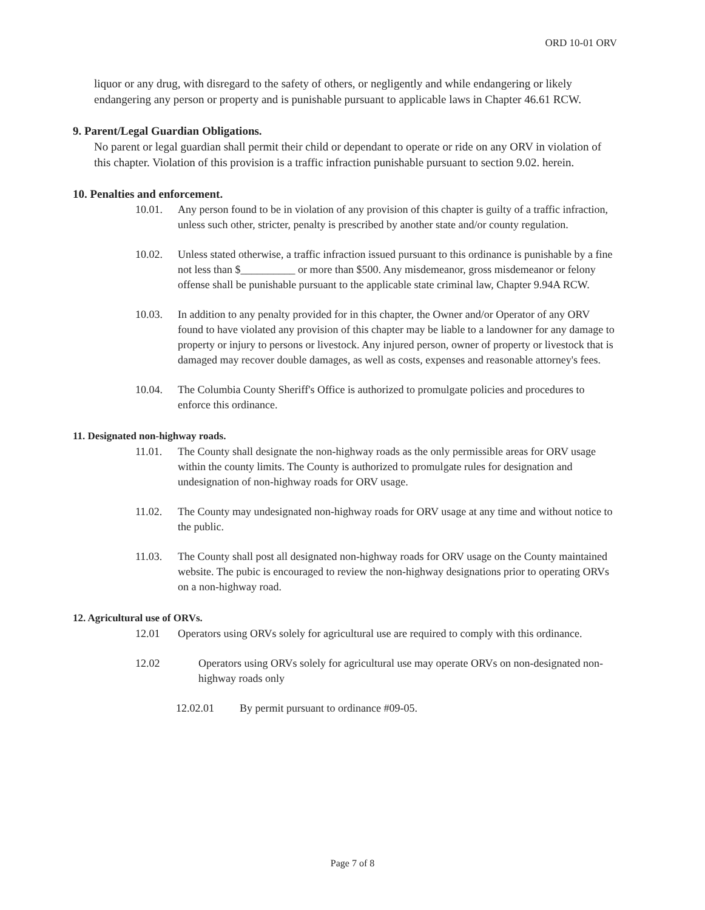ORD 10-01 ORV
liquor or any drug, with disregard to the safety of others, or negligently and while endangering or likely endangering any person or property and is punishable pursuant to applicable laws in Chapter 46.61 RCW.
9. Parent/Legal Guardian Obligations.
No parent or legal guardian shall permit their child or dependant to operate or ride on any ORV in violation of this chapter. Violation of this provision is a traffic infraction punishable pursuant to section 9.02. herein.
10. Penalties and enforcement.
10.01. Any person found to be in violation of any provision of this chapter is guilty of a traffic infraction, unless such other, stricter, penalty is prescribed by another state and/or county regulation.
10.02. Unless stated otherwise, a traffic infraction issued pursuant to this ordinance is punishable by a fine not less than $__________ or more than $500. Any misdemeanor, gross misdemeanor or felony offense shall be punishable pursuant to the applicable state criminal law, Chapter 9.94A RCW.
10.03. In addition to any penalty provided for in this chapter, the Owner and/or Operator of any ORV found to have violated any provision of this chapter may be liable to a landowner for any damage to property or injury to persons or livestock. Any injured person, owner of property or livestock that is damaged may recover double damages, as well as costs, expenses and reasonable attorney's fees.
10.04. The Columbia County Sheriff's Office is authorized to promulgate policies and procedures to enforce this ordinance.
11. Designated non-highway roads.
11.01. The County shall designate the non-highway roads as the only permissible areas for ORV usage within the county limits. The County is authorized to promulgate rules for designation and undesignation of non-highway roads for ORV usage.
11.02. The County may undesignated non-highway roads for ORV usage at any time and without notice to the public.
11.03. The County shall post all designated non-highway roads for ORV usage on the County maintained website. The pubic is encouraged to review the non-highway designations prior to operating ORVs on a non-highway road.
12. Agricultural use of ORVs.
12.01 Operators using ORVs solely for agricultural use are required to comply with this ordinance.
12.02 Operators using ORVs solely for agricultural use may operate ORVs on non-designated non-highway roads only
12.02.01 By permit pursuant to ordinance #09-05.
Page 7 of 8